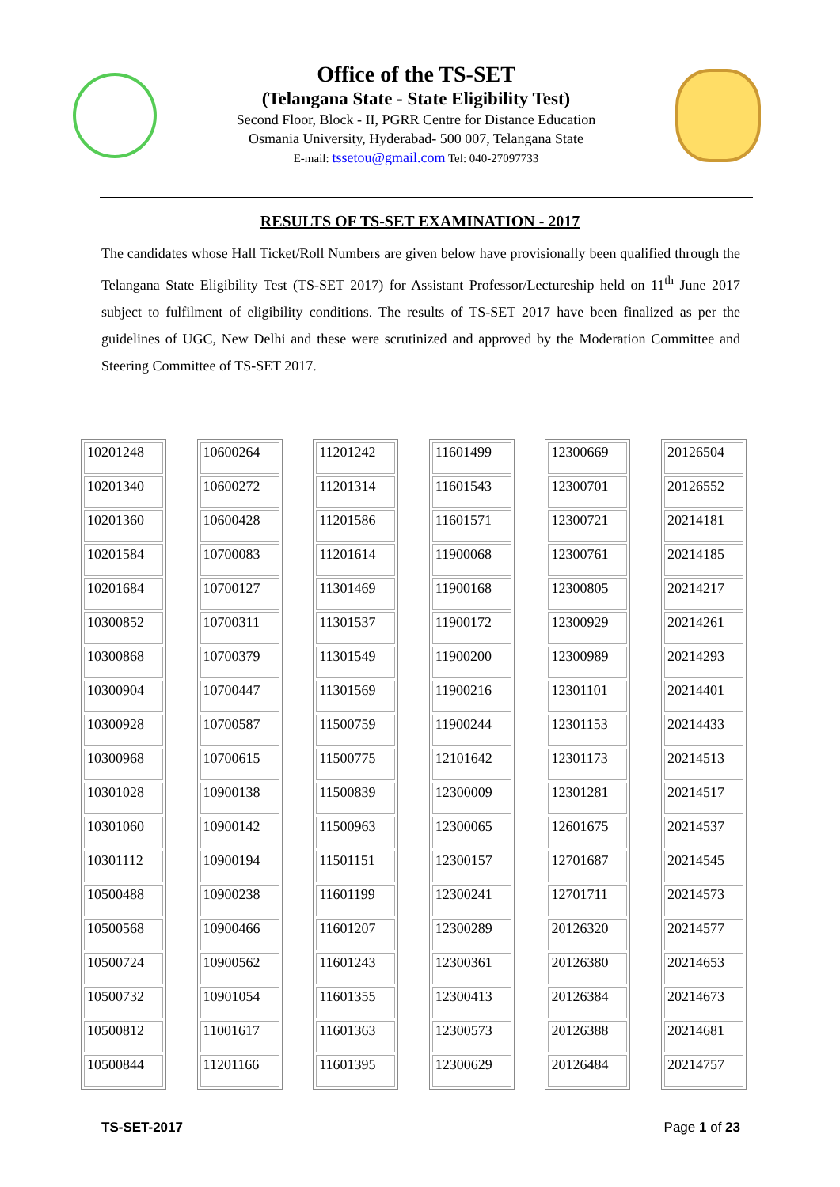Office of the TS-SET
(Telangana State - State Eligibility Test)
Second Floor, Block - II, PGRR Centre for Distance Education
Osmania University, Hyderabad- 500 007, Telangana State
E-mail: tssetou@gmail.com Tel: 040-27097733
RESULTS OF TS-SET EXAMINATION - 2017
The candidates whose Hall Ticket/Roll Numbers are given below have provisionally been qualified through the Telangana State Eligibility Test (TS-SET 2017) for Assistant Professor/Lectureship held on 11<sup>th</sup> June 2017 subject to fulfilment of eligibility conditions. The results of TS-SET 2017 have been finalized as per the guidelines of UGC, New Delhi and these were scrutinized and approved by the Moderation Committee and Steering Committee of TS-SET 2017.
| 10201248 |
| 10201340 |
| 10201360 |
| 10201584 |
| 10201684 |
| 10300852 |
| 10300868 |
| 10300904 |
| 10300928 |
| 10300968 |
| 10301028 |
| 10301060 |
| 10301112 |
| 10500488 |
| 10500568 |
| 10500724 |
| 10500732 |
| 10500812 |
| 10500844 |
| 10600264 |
| 10600272 |
| 10600428 |
| 10700083 |
| 10700127 |
| 10700311 |
| 10700379 |
| 10700447 |
| 10700587 |
| 10700615 |
| 10900138 |
| 10900142 |
| 10900194 |
| 10900238 |
| 10900466 |
| 10900562 |
| 10901054 |
| 11001617 |
| 11201166 |
| 11201242 |
| 11201314 |
| 11201586 |
| 11201614 |
| 11301469 |
| 11301537 |
| 11301549 |
| 11301569 |
| 11500759 |
| 11500775 |
| 11500839 |
| 11500963 |
| 11501151 |
| 11601199 |
| 11601207 |
| 11601243 |
| 11601355 |
| 11601363 |
| 11601395 |
| 11601499 |
| 11601543 |
| 11601571 |
| 11900068 |
| 11900168 |
| 11900172 |
| 11900200 |
| 11900216 |
| 11900244 |
| 12101642 |
| 12300009 |
| 12300065 |
| 12300157 |
| 12300241 |
| 12300289 |
| 12300361 |
| 12300413 |
| 12300573 |
| 12300629 |
| 12300669 |
| 12300701 |
| 12300721 |
| 12300761 |
| 12300805 |
| 12300929 |
| 12300989 |
| 12301101 |
| 12301153 |
| 12301173 |
| 12301281 |
| 12601675 |
| 12701687 |
| 12701711 |
| 20126320 |
| 20126380 |
| 20126384 |
| 20126388 |
| 20126484 |
| 20126504 |
| 20126552 |
| 20214181 |
| 20214185 |
| 20214217 |
| 20214261 |
| 20214293 |
| 20214401 |
| 20214433 |
| 20214513 |
| 20214517 |
| 20214537 |
| 20214545 |
| 20214573 |
| 20214577 |
| 20214653 |
| 20214673 |
| 20214681 |
| 20214757 |
TS-SET-2017 Page 1 of 23